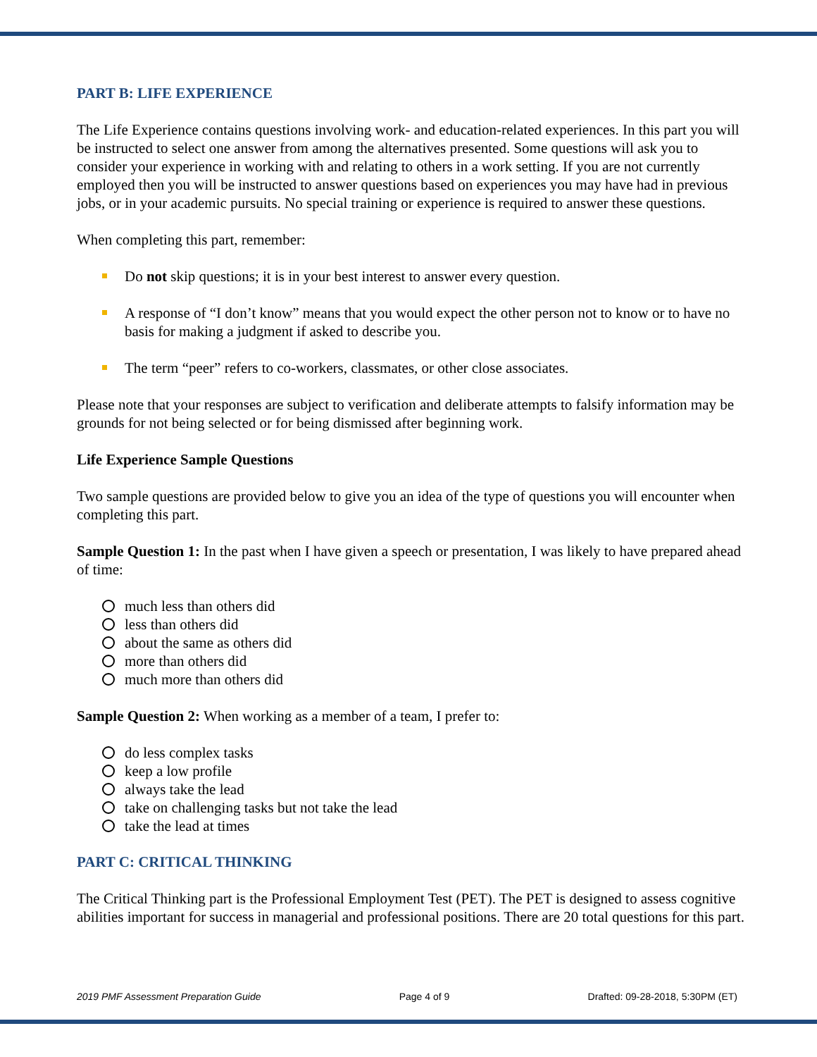PART B: LIFE EXPERIENCE
The Life Experience contains questions involving work- and education-related experiences. In this part you will be instructed to select one answer from among the alternatives presented. Some questions will ask you to consider your experience in working with and relating to others in a work setting. If you are not currently employed then you will be instructed to answer questions based on experiences you may have had in previous jobs, or in your academic pursuits. No special training or experience is required to answer these questions.
When completing this part, remember:
Do not skip questions; it is in your best interest to answer every question.
A response of “I don’t know” means that you would expect the other person not to know or to have no basis for making a judgment if asked to describe you.
The term “peer” refers to co-workers, classmates, or other close associates.
Please note that your responses are subject to verification and deliberate attempts to falsify information may be grounds for not being selected or for being dismissed after beginning work.
Life Experience Sample Questions
Two sample questions are provided below to give you an idea of the type of questions you will encounter when completing this part.
Sample Question 1: In the past when I have given a speech or presentation, I was likely to have prepared ahead of time:
much less than others did
less than others did
about the same as others did
more than others did
much more than others did
Sample Question 2: When working as a member of a team, I prefer to:
do less complex tasks
keep a low profile
always take the lead
take on challenging tasks but not take the lead
take the lead at times
PART C: CRITICAL THINKING
The Critical Thinking part is the Professional Employment Test (PET). The PET is designed to assess cognitive abilities important for success in managerial and professional positions. There are 20 total questions for this part.
2019 PMF Assessment Preparation Guide Page 4 of 9 Drafted: 09-28-2018, 5:30PM (ET)